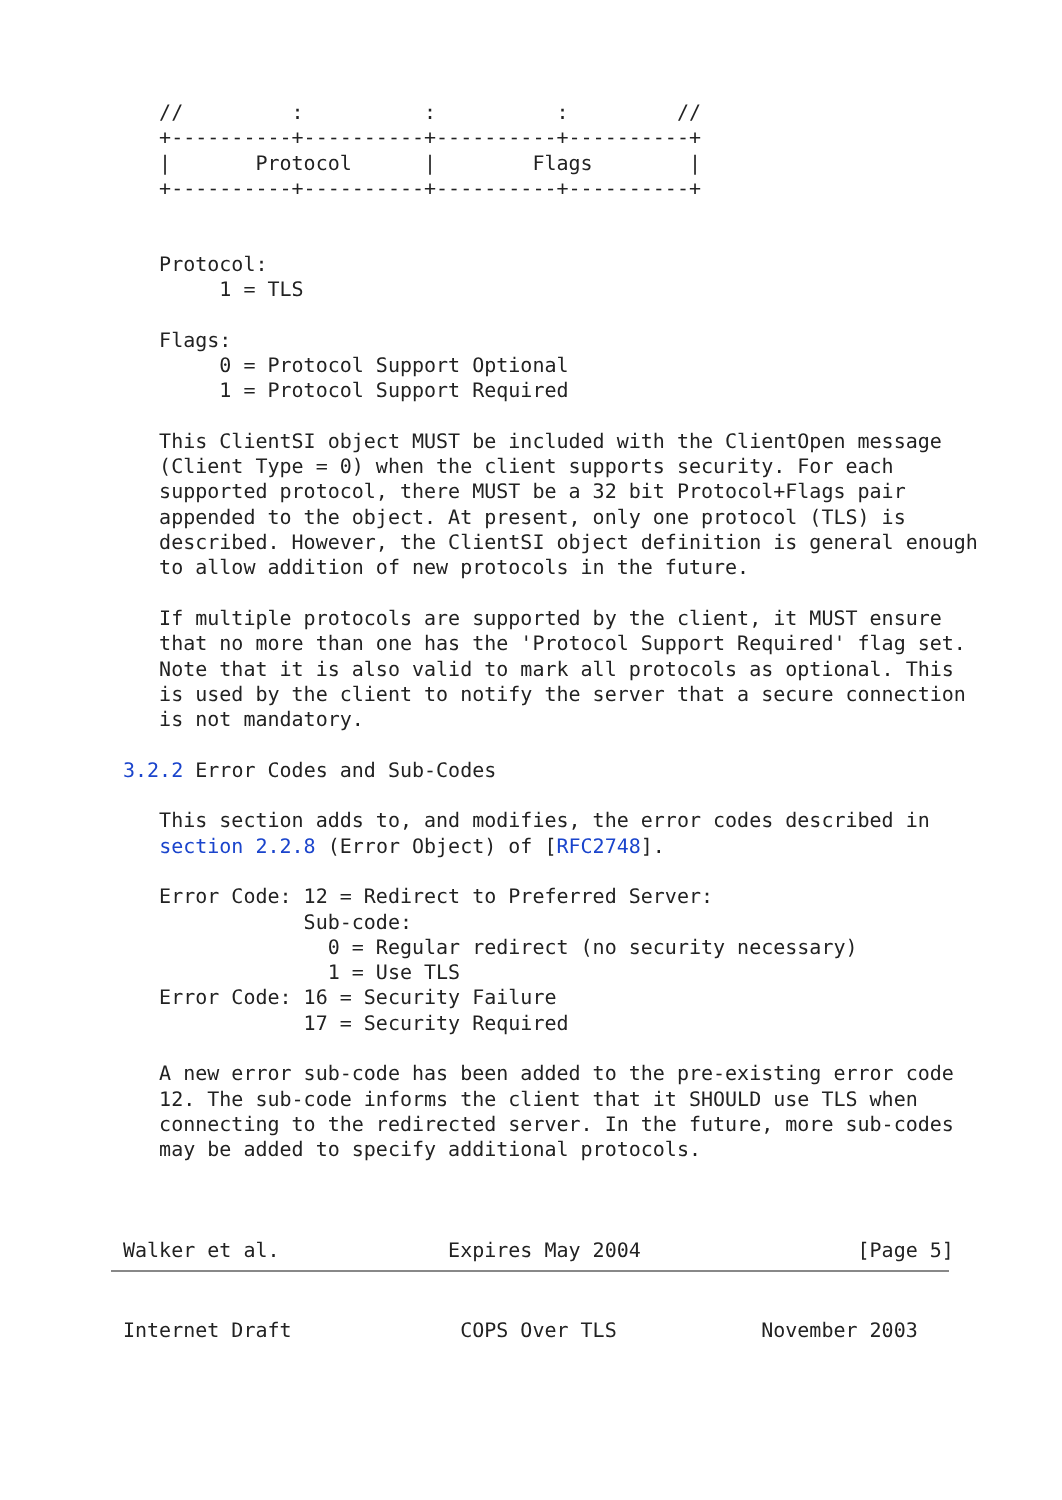//         :          :          :         //
   +----------+----------+----------+----------+
   |       Protocol      |        Flags        |
   +----------+----------+----------+----------+


   Protocol:
        1 = TLS

   Flags:
        0 = Protocol Support Optional
        1 = Protocol Support Required

   This ClientSI object MUST be included with the ClientOpen message
   (Client Type = 0) when the client supports security. For each
   supported protocol, there MUST be a 32 bit Protocol+Flags pair
   appended to the object. At present, only one protocol (TLS) is
   described. However, the ClientSI object definition is general enough
   to allow addition of new protocols in the future.

   If multiple protocols are supported by the client, it MUST ensure
   that no more than one has the 'Protocol Support Required' flag set.
   Note that it is also valid to mark all protocols as optional. This
   is used by the client to notify the server that a secure connection
   is not mandatory.

3.2.2 Error Codes and Sub-Codes

   This section adds to, and modifies, the error codes described in
   section 2.2.8 (Error Object) of [RFC2748].

   Error Code: 12 = Redirect to Preferred Server:
               Sub-code:
                 0 = Regular redirect (no security necessary)
                 1 = Use TLS
   Error Code: 16 = Security Failure
               17 = Security Required

   A new error sub-code has been added to the pre-existing error code
   12. The sub-code informs the client that it SHOULD use TLS when
   connecting to the redirected server. In the future, more sub-codes
   may be added to specify additional protocols.



Walker et al.              Expires May 2004                  [Page 5]
Internet Draft              COPS Over TLS            November 2003